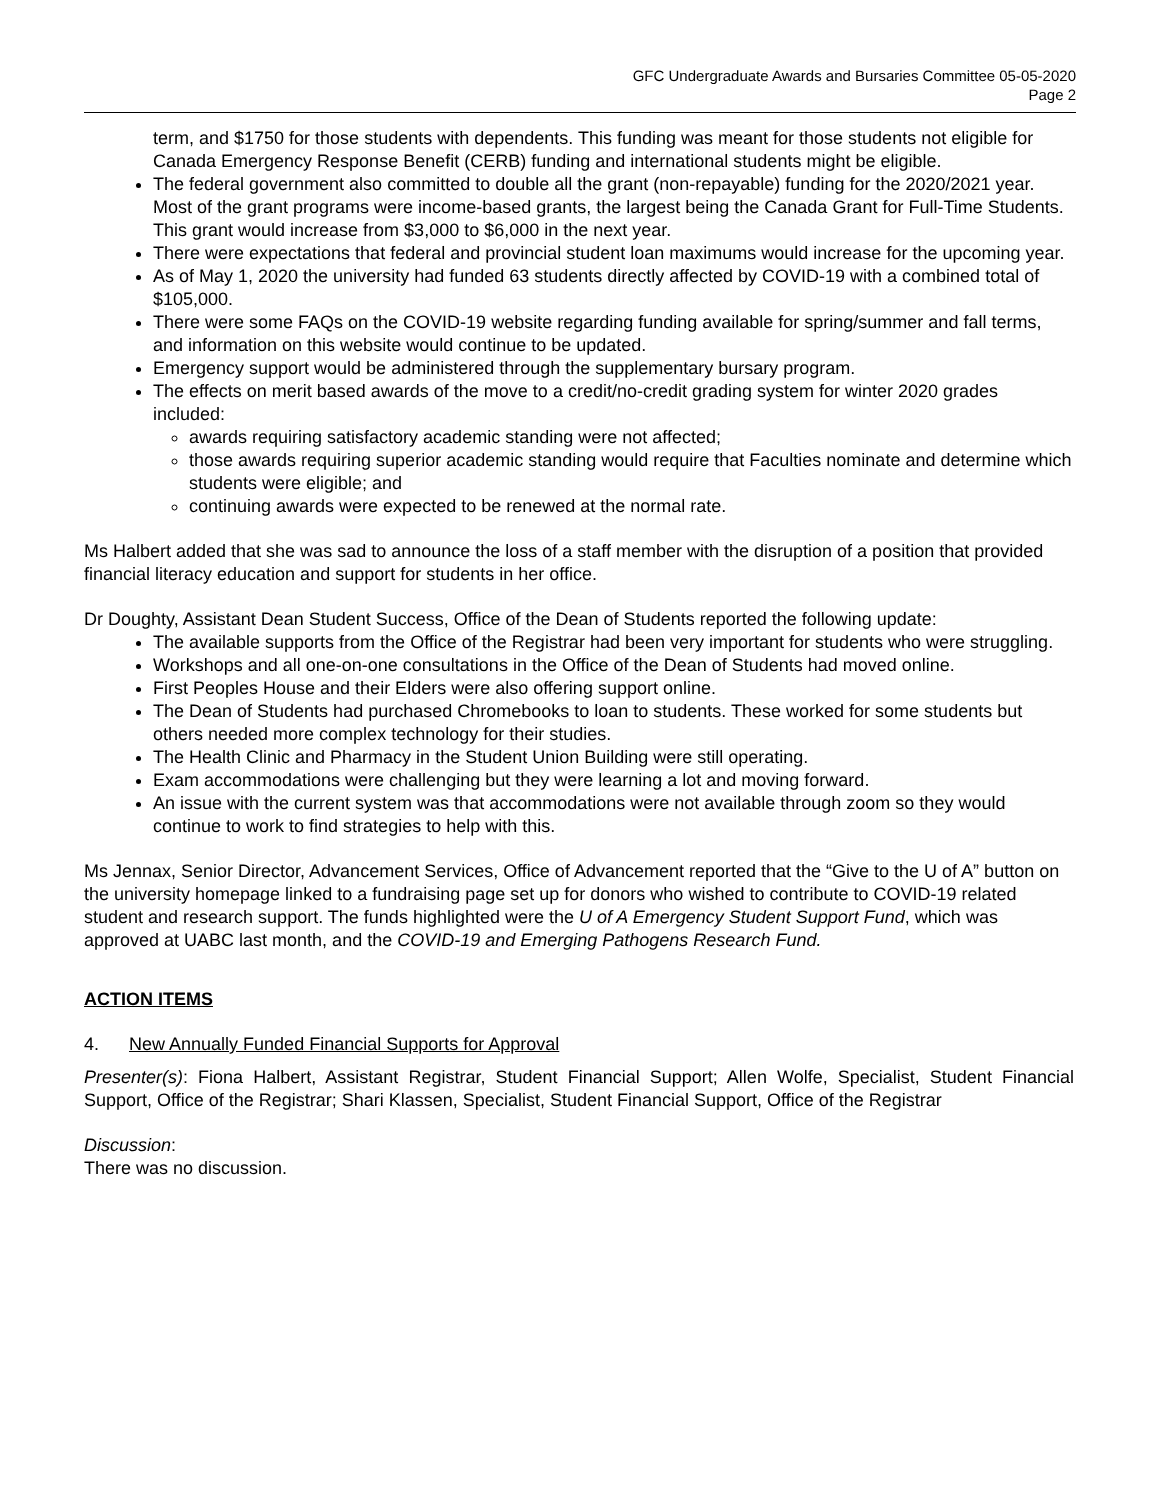GFC Undergraduate Awards and Bursaries Committee 05-05-2020
Page 2
term, and $1750 for those students with dependents. This funding was meant for those students not eligible for Canada Emergency Response Benefit (CERB) funding and international students might be eligible.
The federal government also committed to double all the grant (non-repayable) funding for the 2020/2021 year. Most of the grant programs were income-based grants, the largest being the Canada Grant for Full-Time Students. This grant would increase from $3,000 to $6,000 in the next year.
There were expectations that federal and provincial student loan maximums would increase for the upcoming year.
As of May 1, 2020 the university had funded 63 students directly affected by COVID-19 with a combined total of $105,000.
There were some FAQs on the COVID-19 website regarding funding available for spring/summer and fall terms, and information on this website would continue to be updated.
Emergency support would be administered through the supplementary bursary program.
The effects on merit based awards of the move to a credit/no-credit grading system for winter 2020 grades included:
awards requiring satisfactory academic standing were not affected;
those awards requiring superior academic standing would require that Faculties nominate and determine which students were eligible; and
continuing awards were expected to be renewed at the normal rate.
Ms Halbert added that she was sad to announce the loss of a staff member with the disruption of a position that provided financial literacy education and support for students in her office.
Dr Doughty, Assistant Dean Student Success, Office of the Dean of Students reported the following update:
The available supports from the Office of the Registrar had been very important for students who were struggling.
Workshops and all one-on-one consultations in the Office of the Dean of Students had moved online.
First Peoples House and their Elders were also offering support online.
The Dean of Students had purchased Chromebooks to loan to students. These worked for some students but others needed more complex technology for their studies.
The Health Clinic and Pharmacy in the Student Union Building were still operating.
Exam accommodations were challenging but they were learning a lot and moving forward.
An issue with the current system was that accommodations were not available through zoom so they would continue to work to find strategies to help with this.
Ms Jennax, Senior Director, Advancement Services, Office of Advancement reported that the “Give to the U of A” button on the university homepage linked to a fundraising page set up for donors who wished to contribute to COVID-19 related student and research support. The funds highlighted were the U of A Emergency Student Support Fund, which was approved at UABC last month, and the COVID-19 and Emerging Pathogens Research Fund.
ACTION ITEMS
4. New Annually Funded Financial Supports for Approval
Presenter(s): Fiona Halbert, Assistant Registrar, Student Financial Support; Allen Wolfe, Specialist, Student Financial Support, Office of the Registrar; Shari Klassen, Specialist, Student Financial Support, Office of the Registrar
Discussion:
There was no discussion.